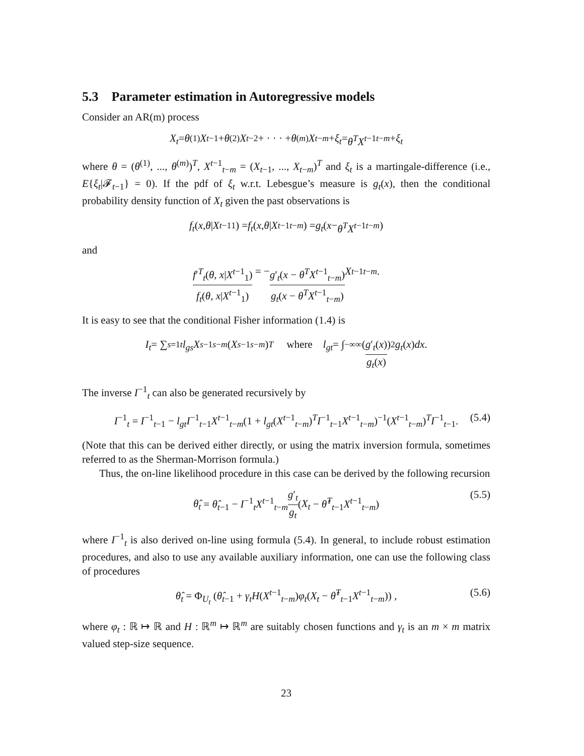5.3 Parameter estimation in Autoregressive models
Consider an AR(m) process
X<sub>t</sub> = θ<sup>(1)</sup> X<sub>t−1</sub> + θ<sup>(2)</sup> X<sub>t−2</sub> + · · · + θ<sup>(m)</sup> X<sub>t−m</sub> + ξ<sub>t</sub> = θ<sup>T</sup>X<sup>t−1</sup><sub>t−m</sub> + ξ<sub>t</sub>
where θ = (θ<sup>(1)</sup>, ..., θ<sup>(m)</sup>)<sup>T</sup>, X<sup>t−1</sup><sub>t−m</sub> = (X<sub>t−1</sub>, ..., X<sub>t−m</sub>)<sup>T</sup> and ξ<sub>t</sub> is a martingale-difference (i.e., E{ξ<sub>t</sub>|𝓕<sub>t−1</sub>} = 0). If the pdf of ξ<sub>t</sub> w.r.t. Lebesgue’s measure is g<sub>t</sub>(x), then the conditional probability density function of X<sub>t</sub> given the past observations is
f<sub>t</sub> (x, θ | X<sup>t−1</sup><sub>1</sub>) = f<sub>t</sub> (x, θ | X<sup>t−1</sup><sub>t−m</sub>) = g<sub>t</sub> (x − θ<sup>T</sup>X<sup>t−1</sup><sub>t−m</sub>)
and
f′<sup>T</sup><sub>t</sub>(θ, x|X<sup>t−1</sup><sub>1</sub>) f<sub>t</sub>(θ, x|X<sup>t−1</sup><sub>1</sub>) = − g′<sub>t</sub>(x − θ<sup>T</sup>X<sup>t−1</sup><sub>t−m</sub>) g<sub>t</sub>(x − θ<sup>T</sup>X<sup>t−1</sup><sub>t−m</sub>) X<sup>t−1</sup><sub>t−m</sub>.
It is easy to see that the conditional Fisher information (1.4) is
I<sub>t</sub> = ∑<sub>s=1</sub><sup>t</sup> l<sub>gs</sub>X<sup>s−1</sup><sub>s−m</sub> (X<sup>s−1</sup><sub>s−m</sub>)<sup>T</sup> where l<sub>gt</sub> = ∫<sub>−∞</sub><sup>∞</sup> (g′<sub>t</sub>(x) g<sub>t</sub>(x))<sup>2</sup> g<sub>t</sub> (x) dx.
The inverse I<sup>−1</sup><sub>t</sub> can also be generated recursively by
I<sup>−1</sup><sub>t</sub> = I<sup>−1</sup><sub>t−1</sub> − l<sub>gt</sub>I<sup>−1</sup><sub>t−1</sub>X<sup>t−1</sup><sub>t−m</sub>(1 + l<sub>gt</sub>(X<sup>t−1</sup><sub>t−m</sub>)<sup>T</sup>I<sup>−1</sup><sub>t−1</sub>X<sup>t−1</sup><sub>t−m</sub>)<sup>−1</sup>(X<sup>t−1</sup><sub>t−m</sub>)<sup>T</sup>I<sup>−1</sup><sub>t−1</sub>. (5.4)
(Note that this can be derived either directly, or using the matrix inversion formula, sometimes referred to as the Sherman-Morrison formula.)
Thus, the on-line likelihood procedure in this case can be derived by the following recursion
θ̂<sub>t</sub> = θ̂<sub>t−1</sub> − I<sup>−1</sup><sub>t</sub>X<sup>t−1</sup><sub>t−m</sub>g′<sub>t</sub> g<sub>t</sub>(X<sub>t</sub> − θ̂<sup>T</sup><sub>t−1</sub>X<sup>t−1</sup><sub>t−m</sub>) (5.5)
where I<sup>−1</sup><sub>t</sub> is also derived on-line using formula (5.4). In general, to include robust estimation procedures, and also to use any available auxiliary information, one can use the following class of procedures
θ̂<sub>t</sub> = Φ<sub>U<sub>t</sub></sub> (θ̂<sub>t−1</sub> + γ<sub>t</sub>H(X<sup>t−1</sup><sub>t−m</sub>)φ<sub>t</sub>(X<sub>t</sub> − θ̂<sup>T</sup><sub>t−1</sub>X<sup>t−1</sup><sub>t−m</sub>)) , (5.6)
where φ<sub>t</sub> : ℝ ↦ ℝ and H : ℝ<sup>m</sup> ↦ ℝ<sup>m</sup> are suitably chosen functions and γ<sub>t</sub> is an m × m matrix valued step-size sequence.
23